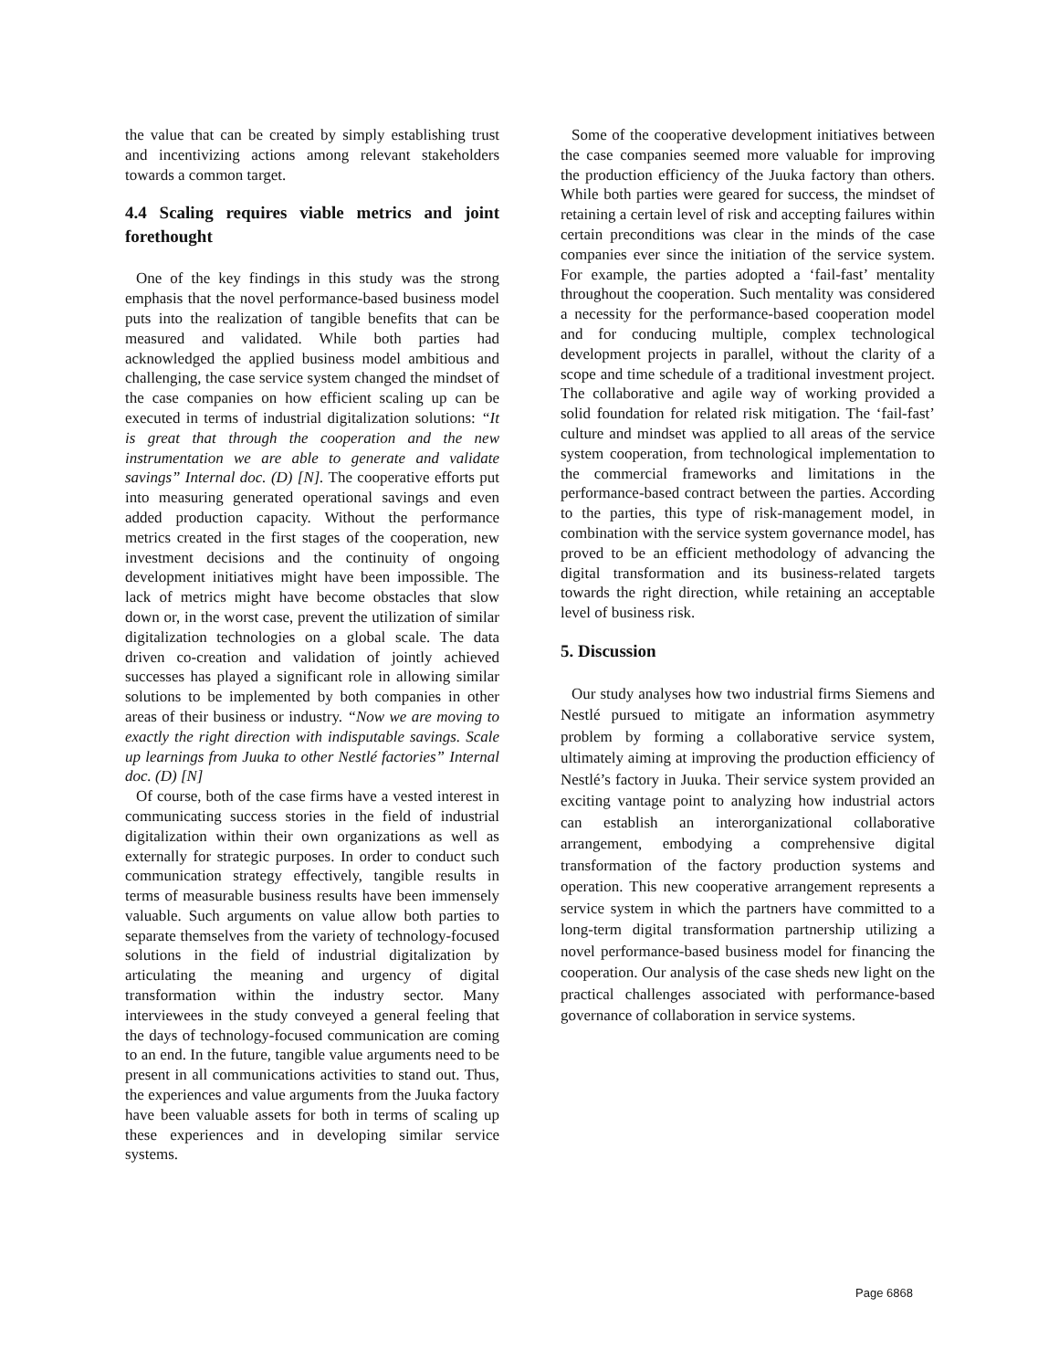the value that can be created by simply establishing trust and incentivizing actions among relevant stakeholders towards a common target.
4.4 Scaling requires viable metrics and joint forethought
One of the key findings in this study was the strong emphasis that the novel performance-based business model puts into the realization of tangible benefits that can be measured and validated. While both parties had acknowledged the applied business model ambitious and challenging, the case service system changed the mindset of the case companies on how efficient scaling up can be executed in terms of industrial digitalization solutions: “It is great that through the cooperation and the new instrumentation we are able to generate and validate savings” Internal doc. (D) [N]. The cooperative efforts put into measuring generated operational savings and even added production capacity. Without the performance metrics created in the first stages of the cooperation, new investment decisions and the continuity of ongoing development initiatives might have been impossible. The lack of metrics might have become obstacles that slow down or, in the worst case, prevent the utilization of similar digitalization technologies on a global scale. The data driven co-creation and validation of jointly achieved successes has played a significant role in allowing similar solutions to be implemented by both companies in other areas of their business or industry. “Now we are moving to exactly the right direction with indisputable savings. Scale up learnings from Juuka to other Nestlé factories” Internal doc. (D) [N]
Of course, both of the case firms have a vested interest in communicating success stories in the field of industrial digitalization within their own organizations as well as externally for strategic purposes. In order to conduct such communication strategy effectively, tangible results in terms of measurable business results have been immensely valuable. Such arguments on value allow both parties to separate themselves from the variety of technology-focused solutions in the field of industrial digitalization by articulating the meaning and urgency of digital transformation within the industry sector. Many interviewees in the study conveyed a general feeling that the days of technology-focused communication are coming to an end. In the future, tangible value arguments need to be present in all communications activities to stand out. Thus, the experiences and value arguments from the Juuka factory have been valuable assets for both in terms of scaling up these experiences and in developing similar service systems.
Some of the cooperative development initiatives between the case companies seemed more valuable for improving the production efficiency of the Juuka factory than others. While both parties were geared for success, the mindset of retaining a certain level of risk and accepting failures within certain preconditions was clear in the minds of the case companies ever since the initiation of the service system. For example, the parties adopted a ‘fail-fast’ mentality throughout the cooperation. Such mentality was considered a necessity for the performance-based cooperation model and for conducing multiple, complex technological development projects in parallel, without the clarity of a scope and time schedule of a traditional investment project. The collaborative and agile way of working provided a solid foundation for related risk mitigation. The ‘fail-fast’ culture and mindset was applied to all areas of the service system cooperation, from technological implementation to the commercial frameworks and limitations in the performance-based contract between the parties. According to the parties, this type of risk-management model, in combination with the service system governance model, has proved to be an efficient methodology of advancing the digital transformation and its business-related targets towards the right direction, while retaining an acceptable level of business risk.
5. Discussion
Our study analyses how two industrial firms Siemens and Nestlé pursued to mitigate an information asymmetry problem by forming a collaborative service system, ultimately aiming at improving the production efficiency of Nestlé’s factory in Juuka. Their service system provided an exciting vantage point to analyzing how industrial actors can establish an interorganizational collaborative arrangement, embodying a comprehensive digital transformation of the factory production systems and operation. This new cooperative arrangement represents a service system in which the partners have committed to a long-term digital transformation partnership utilizing a novel performance-based business model for financing the cooperation. Our analysis of the case sheds new light on the practical challenges associated with performance-based governance of collaboration in service systems.
Page 6868